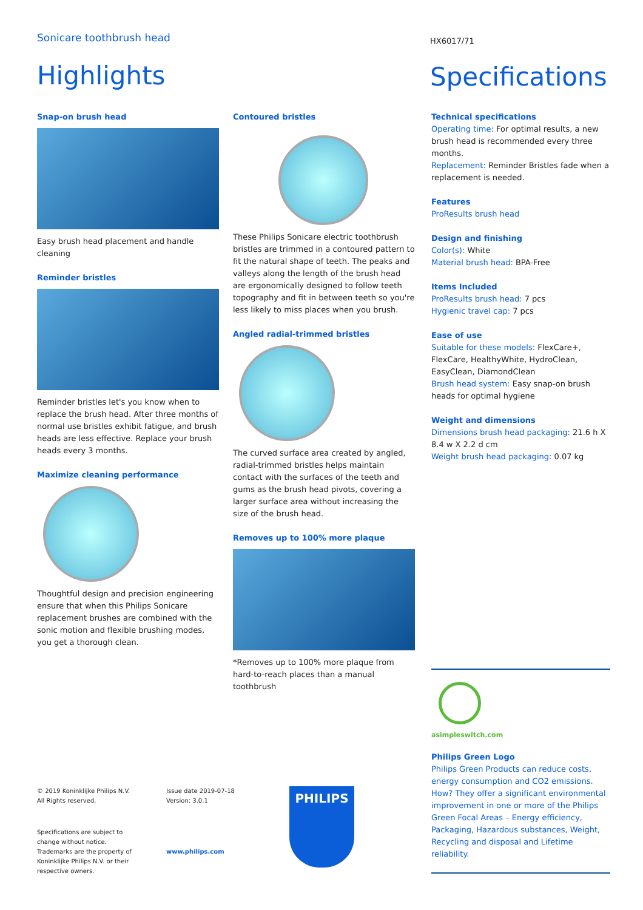Sonicare toothbrush head
Highlights
HX6017/71
Specifications
Snap-on brush head
Easy brush head placement and handle cleaning
Reminder bristles
Reminder bristles let's you know when to replace the brush head. After three months of normal use bristles exhibit fatigue, and brush heads are less effective. Replace your brush heads every 3 months.
Maximize cleaning performance
Thoughtful design and precision engineering ensure that when this Philips Sonicare replacement brushes are combined with the sonic motion and flexible brushing modes, you get a thorough clean.
Contoured bristles
These Philips Sonicare electric toothbrush bristles are trimmed in a contoured pattern to fit the natural shape of teeth. The peaks and valleys along the length of the brush head are ergonomically designed to follow teeth topography and fit in between teeth so you're less likely to miss places when you brush.
Angled radial-trimmed bristles
The curved surface area created by angled, radial-trimmed bristles helps maintain contact with the surfaces of the teeth and gums as the brush head pivots, covering a larger surface area without increasing the size of the brush head.
Removes up to 100% more plaque
*Removes up to 100% more plaque from hard-to-reach places than a manual toothbrush
Technical specifications
Operating time: For optimal results, a new brush head is recommended every three months.
Replacement: Reminder Bristles fade when a replacement is needed.
Features
ProResults brush head
Design and finishing
Color(s): White
Material brush head: BPA-Free
Items Included
ProResults brush head: 7 pcs
Hygienic travel cap: 7 pcs
Ease of use
Suitable for these models: FlexCare+, FlexCare, HealthyWhite, HydroClean, EasyClean, DiamondClean
Brush head system: Easy snap-on brush heads for optimal hygiene
Weight and dimensions
Dimensions brush head packaging: 21.6 h X 8.4 w X 2.2 d cm
Weight brush head packaging: 0.07 kg
asimpleswitch.com
Philips Green Logo
Philips Green Products can reduce costs, energy consumption and CO2 emissions. How? They offer a significant environmental improvement in one or more of the Philips Green Focal Areas – Energy efficiency, Packaging, Hazardous substances, Weight, Recycling and disposal and Lifetime reliability.
© 2019 Koninklijke Philips N.V.
All Rights reserved.
Specifications are subject to change without notice. Trademarks are the property of Koninklijke Philips N.V. or their respective owners.
Issue date 2019-07-18
Version: 3.0.1
www.philips.com
PHILIPS